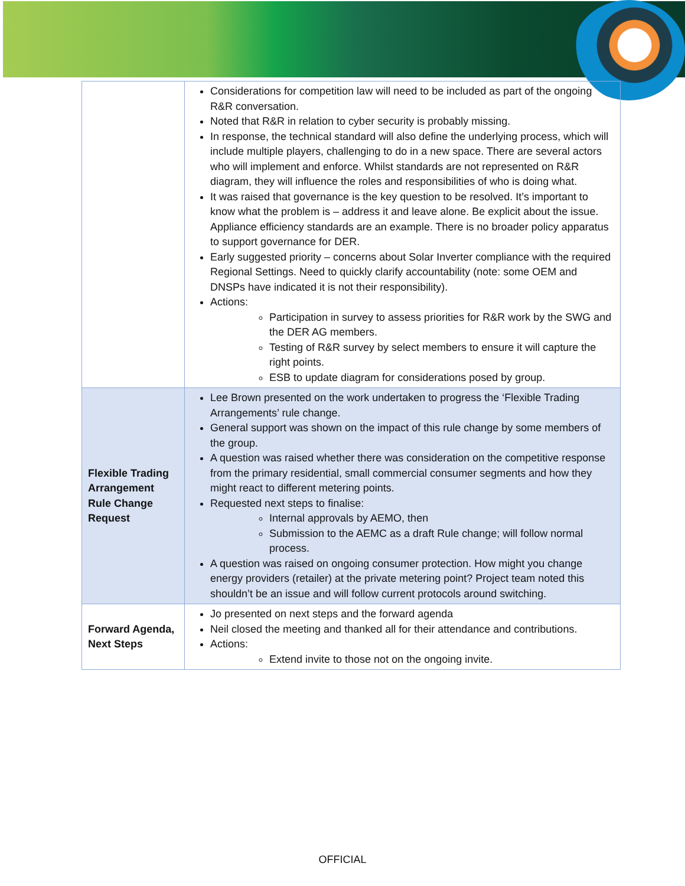| | Considerations for competition law will need to be included as part of the ongoing R&R conversation. Noted that R&R in relation to cyber security is probably missing. In response, the technical standard will also define the underlying process, which will include multiple players, challenging to do in a new space. There are several actors who will implement and enforce. Whilst standards are not represented on R&R diagram, they will influence the roles and responsibilities of who is doing what. It was raised that governance is the key question to be resolved. It’s important to know what the problem is – address it and leave alone. Be explicit about the issue. Appliance efficiency standards are an example. There is no broader policy apparatus to support governance for DER. Early suggested priority – concerns about Solar Inverter compliance with the required Regional Settings. Need to quickly clarify accountability (note: some OEM and DNSPs have indicated it is not their responsibility). Actions: Participation in survey to assess priorities for R&R work by the SWG and the DER AG members. Testing of R&R survey by select members to ensure it will capture the right points. ESB to update diagram for considerations posed by group. |
| Flexible Trading Arrangement Rule Change Request | Lee Brown presented on the work undertaken to progress the ‘Flexible Trading Arrangements’ rule change. General support was shown on the impact of this rule change by some members of the group. A question was raised whether there was consideration on the competitive response from the primary residential, small commercial consumer segments and how they might react to different metering points. Requested next steps to finalise: Internal approvals by AEMO, then Submission to the AEMC as a draft Rule change; will follow normal process. A question was raised on ongoing consumer protection. How might you change energy providers (retailer) at the private metering point? Project team noted this shouldn’t be an issue and will follow current protocols around switching. |
| Forward Agenda, Next Steps | Jo presented on next steps and the forward agenda Neil closed the meeting and thanked all for their attendance and contributions. Actions: Extend invite to those not on the ongoing invite. |
OFFICIAL